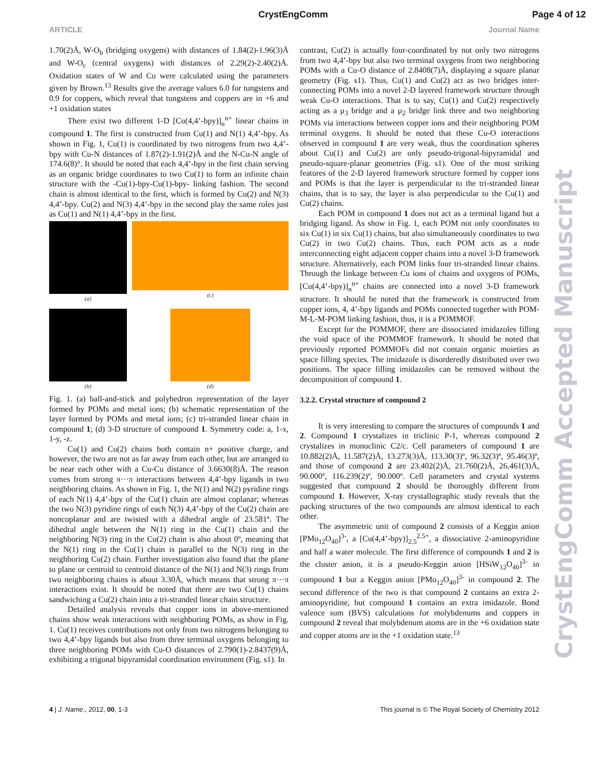CrystEngComm Page 4 of 12
ARTICLE Journal Name
1.70(2)Å, W-O<sub>b</sub> (bridging oxygens) with distances of 1.84(2)-1.96(3)Å and W-O<sub>c</sub> (central oxygens) with distances of 2.29(2)-2.40(2)Å. Oxidation states of W and Cu were calculated using the parameters given by Brown.<sup>13</sup> Results give the average values 6.0 for tungstens and 0.9 for coppers, which reveal that tungstens and coppers are in +6 and +1 oxidation states
There exist two different 1-D [Cu(4,4’-bpy)]<sub>n</sub><sup>n+</sup> linear chains in compound 1. The first is constructed from Cu(1) and N(1) 4,4’-bpy. As shown in Fig. 1, Cu(1) is coordinated by two nitrogens from two 4,4’-bpy with Cu-N distances of 1.87(2)-1.91(2)Å and the N-Cu-N angle of 174.6(8)°. It should be noted that each 4,4’-bpy in the first chain serving as an organic bridge coordinates to two Cu(1) to form an infinite chain structure with the -Cu(1)-bpy-Cu(1)-bpy- linking fashion. The second chain is almost identical to the first, which is formed by Cu(2) and N(3) 4,4’-bpy. Cu(2) and N(3) 4,4’-bpy in the second play the same roles just as Cu(1) and N(1) 4,4’-bpy in the first.
(a)
(c)
(b)
(d)
Fig. 1. (a) ball-and-stick and polyhedron representation of the layer formed by POMs and metal ions; (b) schematic representation of the layer formed by POMs and metal ions; (c) tri-stranded linear chain in compound 1; (d) 3-D structure of compound 1. Symmetry code: a, 1-x, 1-y, -z.
Cu(1) and Cu(2) chains both contain n+ positive charge, and however, the two are not as far away from each other, but are arranged to be near each other with a Cu-Cu distance of 3.6630(8)Å. The reason comes from strong π···π interactions between 4,4’-bpy ligands in two neighboring chains. As shown in Fig. 1, the N(1) and N(2) pyridine rings of each N(1) 4,4’-bpy of the Cu(1) chain are almost coplanar; whereas the two N(3) pyridine rings of each N(3) 4,4’-bpy of the Cu(2) chain are noncoplanar and are twisted with a dihedral angle of 23.581º. The dihedral angle between the N(1) ring in the Cu(1) chain and the neighboring N(3) ring in the Cu(2) chain is also about 0º, meaning that the N(1) ring in the Cu(1) chain is parallel to the N(3) ring in the neighboring Cu(2) chain. Further investigation also found that the plane to plane or centroid to centroid distance of the N(1) and N(3) rings from two neighboring chains is about 3.30Å, which means that strong π···π interactions exist. It should be noted that there are two Cu(1) chains sandwiching a Cu(2) chain into a tri-stranded linear chain structure.
Detailed analysis reveals that copper ions in above-mentioned chains show weak interactions with neighboring POMs, as show in Fig. 1. Cu(1) receives contributions not only from two nitrogens belonging to two 4,4’-bpy ligands but also from three terminal oxygens belonging to three neighboring POMs with Cu-O distances of 2.790(1)-2.8437(9)Å, exhibiting a trigonal bipyramidal coordination environment (Fig. s1). In
contrast, Cu(2) is actually four-coordinated by not only two nitrogens from two 4,4’-bpy but also two terminal oxygens from two neighboring POMs with a Cu-O distance of 2.8408(7)Å, displaying a square planar geometry (Fig. s1). Thus, Cu(1) and Cu(2) act as two bridges inter-connecting POMs into a novel 2-D layered framework structure through weak Cu-O interactions. That is to say, Cu(1) and Cu(2) respectively acting as a μ<sub>3</sub> bridge and a μ<sub>2</sub> bridge link three and two neighboring POMs via interactions between copper ions and their neighboring POM terminal oxygens. It should be noted that these Cu-O interactions observed in compound 1 are very weak, thus the coordination spheres about Cu(1) and Cu(2) are only pseudo-trigonal-bipyramidal and pseudo-square-planar geometries (Fig. s1). One of the most striking features of the 2-D layered framework structure formed by copper ions and POMs is that the layer is perpendicular to the tri-stranded linear chains, that is to say, the layer is also perpendicular to the Cu(1) and Cu(2) chains.
Each POM in compound 1 does not act as a terminal ligand but a bridging ligand. As show in Fig. 1, each POM not only coordinates to six Cu(1) in six Cu(1) chains, but also simultaneously coordinates to two Cu(2) in two Cu(2) chains. Thus, each POM acts as a node interconnecting eight adjacent copper chains into a novel 3-D framework structure. Alternatively, each POM links four tri-stranded linear chains. Through the linkage between Cu ions of chains and oxygens of POMs, [Cu(4,4’-bpy)]<sub>n</sub><sup>n+</sup> chains are connected into a novel 3-D framework structure. It should be noted that the framework is constructed from copper ions, 4, 4’-bpy ligands and POMs connected together with POM-M-L-M-POM linking fashion, thus, it is a POMMOF.
Except for the POMMOF, there are dissociated imidazoles filling the void space of the POMMOF framework. It should be noted that previously reported POMMOFs did not contain organic moieties as space filling species. The imidazole is disorderedly distributed over two positions. The space filling imidazoles can be removed without the decomposition of compound 1.
3.2.2. Crystal structure of compound 2
It is very interesting to compare the structures of compounds 1 and 2. Compound 1 crystalizes in triclinic P-1, whereas compound 2 crystalizes in monoclinic C2/c. Cell parameters of compound 1 are 10.882(2)Å, 11.587(2)Å, 13.273(3)Å, 113.30(3)º, 96.32(3)º, 95.46(3)º, and those of compound 2 are 23.402(2)Å, 21.760(2)Å, 26.461(3)Å, 90.000º, 116.239(2)º, 90.000º. Cell parameters and crystal systems suggested that compound 2 should be thoroughly different from compound 1. However, X-ray crystallographic study reveals that the packing structures of the two compounds are almost identical to each other.
The asymmetric unit of compound 2 consists of a Keggin anion [PMo<sub>12</sub>O<sub>40</sub>]<sup>3-</sup>, a [Cu(4,4’-bpy)]<sub>2.5</sub><sup>2.5+</sup>, a dissociative 2-aminopyridine and half a water molecule. The first difference of compounds 1 and 2 is the cluster anion, it is a pseudo-Keggin anion [HSiW<sub>12</sub>O<sub>40</sub>]<sup>3-</sup> in compound 1 but a Keggin anion [PMo<sub>12</sub>O<sub>40</sub>]<sup>3-</sup> in compound 2. The second difference of the two is that compound 2 contains an extra 2-aminopyridine, but compound 1 contains an extra imidazole. Bond valence sum (BVS) calculations for molybdenums and coppers in compound 2 reveal that molybdenum atoms are in the +6 oxidation state and copper atoms are in the +1 oxidation state.<sup>13</sup>
4 | J. Name., 2012, 00, 1-3 This journal is © The Royal Society of Chemistry 2012
CrystEngComm Accepted Manuscript